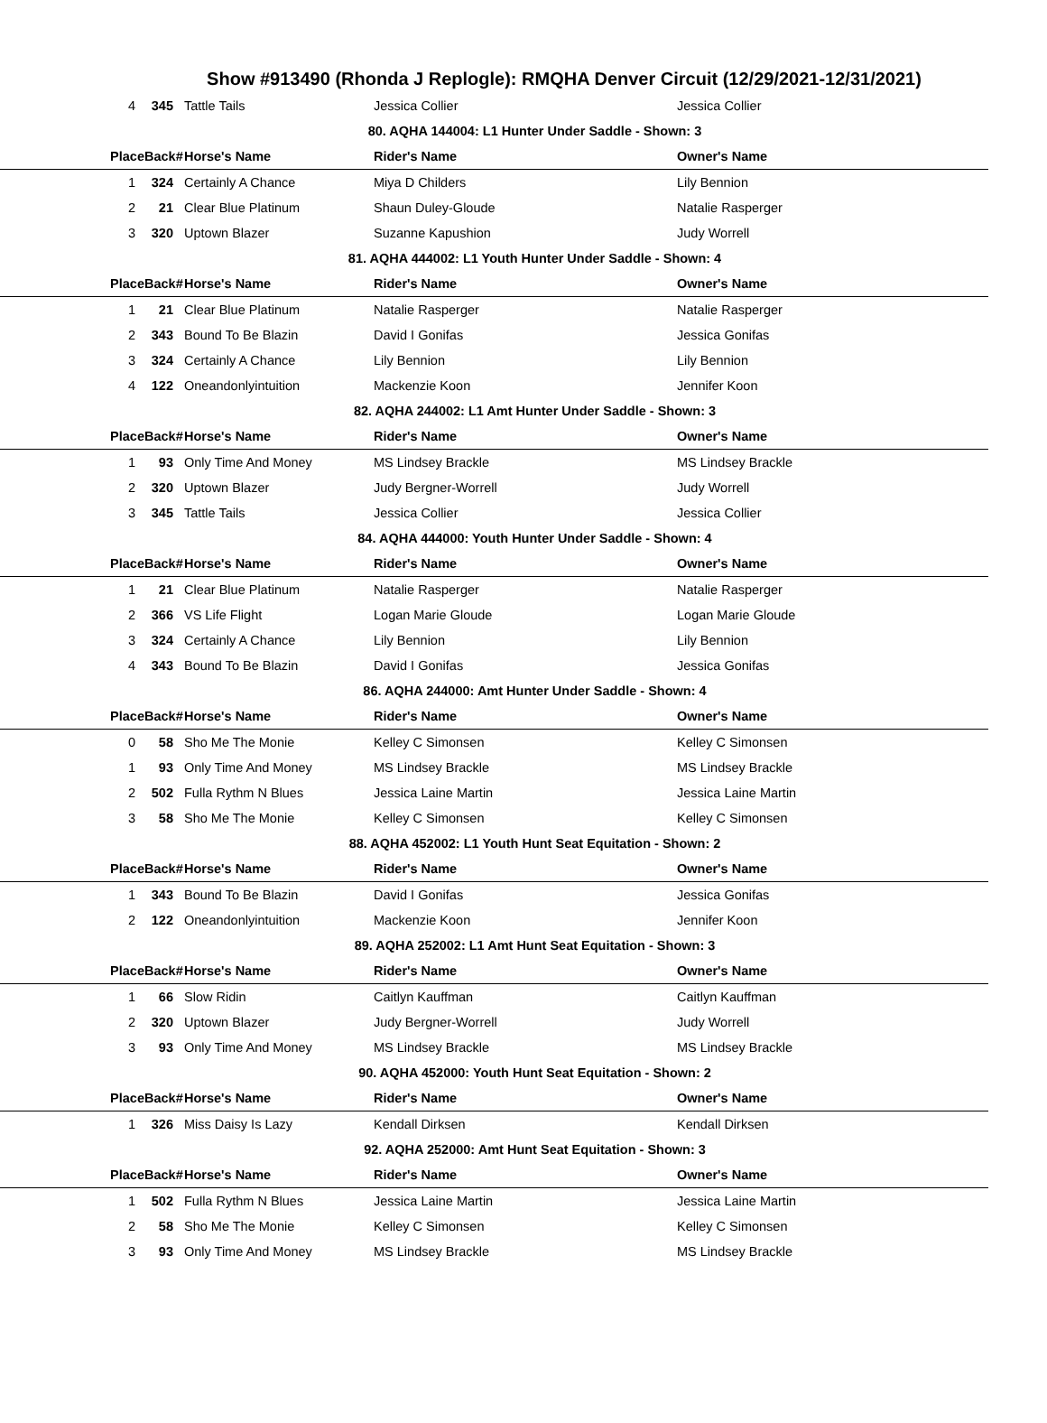Show #913490 (Rhonda J Replogle): RMQHA Denver Circuit (12/29/2021-12/31/2021)
| 4 | 345 | Tattle Tails | Jessica Collier | Jessica Collier |
| 80. AQHA 144004: L1 Hunter Under Saddle - Shown: 3 | | | | |
| Place | Back# | Horse's Name | Rider's Name | Owner's Name |
| 1 | 324 | Certainly A Chance | Miya D Childers | Lily Bennion |
| 2 | 21 | Clear Blue Platinum | Shaun Duley-Gloude | Natalie Rasperger |
| 3 | 320 | Uptown Blazer | Suzanne Kapushion | Judy Worrell |
| 81. AQHA 444002: L1 Youth Hunter Under Saddle - Shown: 4 | | | | |
| Place | Back# | Horse's Name | Rider's Name | Owner's Name |
| 1 | 21 | Clear Blue Platinum | Natalie Rasperger | Natalie Rasperger |
| 2 | 343 | Bound To Be Blazin | David I Gonifas | Jessica Gonifas |
| 3 | 324 | Certainly A Chance | Lily Bennion | Lily Bennion |
| 4 | 122 | Oneandonlyintuition | Mackenzie Koon | Jennifer Koon |
| 82. AQHA 244002: L1 Amt Hunter Under Saddle - Shown: 3 | | | | |
| Place | Back# | Horse's Name | Rider's Name | Owner's Name |
| 1 | 93 | Only Time And Money | MS Lindsey Brackle | MS Lindsey Brackle |
| 2 | 320 | Uptown Blazer | Judy Bergner-Worrell | Judy Worrell |
| 3 | 345 | Tattle Tails | Jessica Collier | Jessica Collier |
| 84. AQHA 444000: Youth Hunter Under Saddle - Shown: 4 | | | | |
| Place | Back# | Horse's Name | Rider's Name | Owner's Name |
| 1 | 21 | Clear Blue Platinum | Natalie Rasperger | Natalie Rasperger |
| 2 | 366 | VS Life Flight | Logan Marie Gloude | Logan Marie Gloude |
| 3 | 324 | Certainly A Chance | Lily Bennion | Lily Bennion |
| 4 | 343 | Bound To Be Blazin | David I Gonifas | Jessica Gonifas |
| 86. AQHA 244000: Amt Hunter Under Saddle - Shown: 4 | | | | |
| Place | Back# | Horse's Name | Rider's Name | Owner's Name |
| 0 | 58 | Sho Me The Monie | Kelley C Simonsen | Kelley C Simonsen |
| 1 | 93 | Only Time And Money | MS Lindsey Brackle | MS Lindsey Brackle |
| 2 | 502 | Fulla Rythm N Blues | Jessica Laine Martin | Jessica Laine Martin |
| 3 | 58 | Sho Me The Monie | Kelley C Simonsen | Kelley C Simonsen |
| 88. AQHA 452002: L1 Youth Hunt Seat Equitation - Shown: 2 | | | | |
| Place | Back# | Horse's Name | Rider's Name | Owner's Name |
| 1 | 343 | Bound To Be Blazin | David I Gonifas | Jessica Gonifas |
| 2 | 122 | Oneandonlyintuition | Mackenzie Koon | Jennifer Koon |
| 89. AQHA 252002: L1 Amt Hunt Seat Equitation - Shown: 3 | | | | |
| Place | Back# | Horse's Name | Rider's Name | Owner's Name |
| 1 | 66 | Slow Ridin | Caitlyn Kauffman | Caitlyn Kauffman |
| 2 | 320 | Uptown Blazer | Judy Bergner-Worrell | Judy Worrell |
| 3 | 93 | Only Time And Money | MS Lindsey Brackle | MS Lindsey Brackle |
| 90. AQHA 452000: Youth Hunt Seat Equitation - Shown: 2 | | | | |
| Place | Back# | Horse's Name | Rider's Name | Owner's Name |
| 1 | 326 | Miss Daisy Is Lazy | Kendall Dirksen | Kendall Dirksen |
| 92. AQHA 252000: Amt Hunt Seat Equitation - Shown: 3 | | | | |
| Place | Back# | Horse's Name | Rider's Name | Owner's Name |
| 1 | 502 | Fulla Rythm N Blues | Jessica Laine Martin | Jessica Laine Martin |
| 2 | 58 | Sho Me The Monie | Kelley C Simonsen | Kelley C Simonsen |
| 3 | 93 | Only Time And Money | MS Lindsey Brackle | MS Lindsey Brackle |